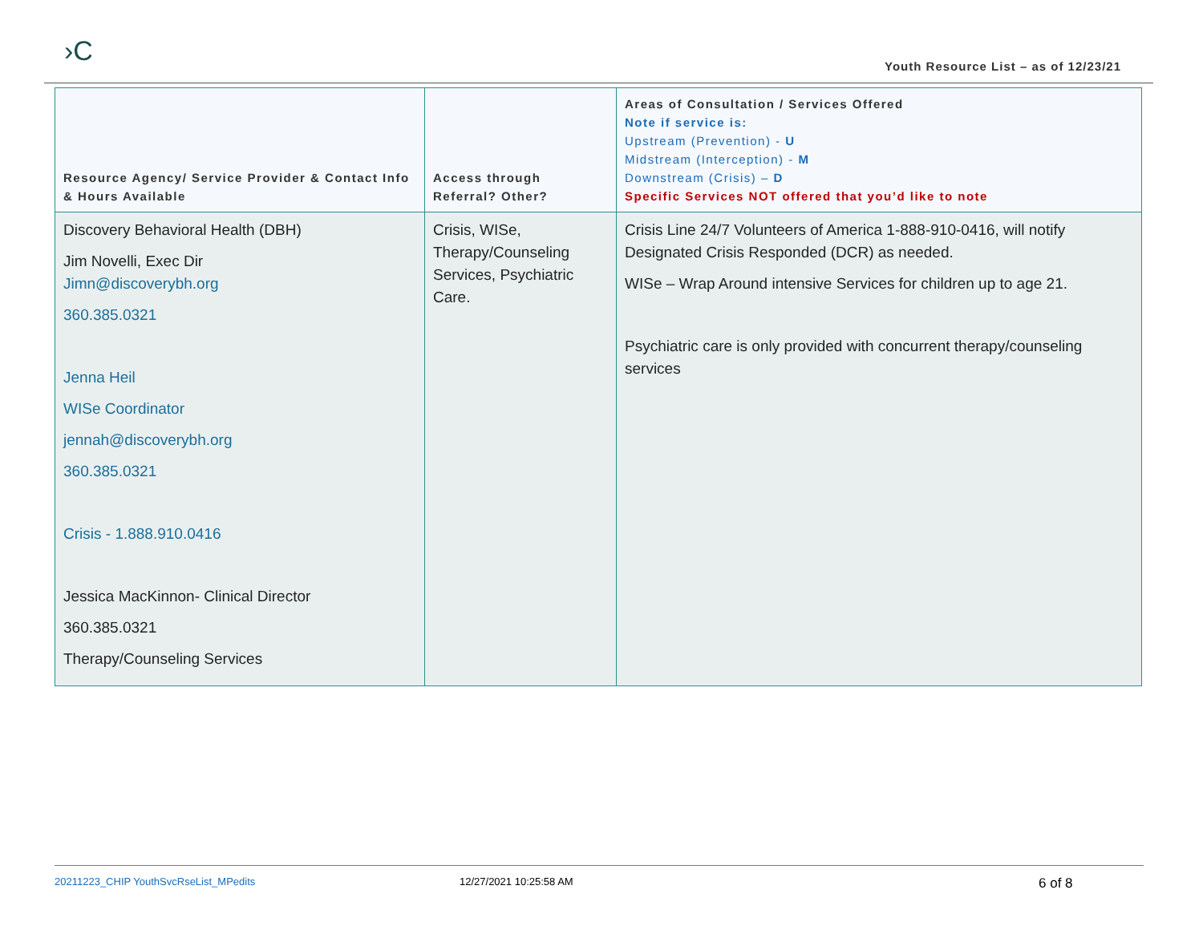›C
Youth Resource List – as of 12/23/21
| Resource Agency/ Service Provider & Contact Info & Hours Available | Access through Referral? Other? | Areas of Consultation / Services Offered Note if service is: Upstream (Prevention) - U Midstream (Interception) - M Downstream (Crisis) – D Specific Services NOT offered that you’d like to note |
| --- | --- | --- |
| Discovery Behavioral Health (DBH) Jim Novelli, Exec Dir Jimn@discoverybh.org 360.385.0321 Jenna Heil WISe Coordinator jennah@discoverybh.org 360.385.0321 Crisis - 1.888.910.0416 Jessica MacKinnon- Clinical Director 360.385.0321 Therapy/Counseling Services | Crisis, WISe, Therapy/Counseling Services, Psychiatric Care. | Crisis Line 24/7 Volunteers of America 1-888-910-0416, will notify Designated Crisis Responded (DCR) as needed. WISe – Wrap Around intensive Services for children up to age 21. Psychiatric care is only provided with concurrent therapy/counseling services |
20211223_CHIP YouthSvcRseList_MPedits 12/27/2021 10:25:58 AM 6 of 8